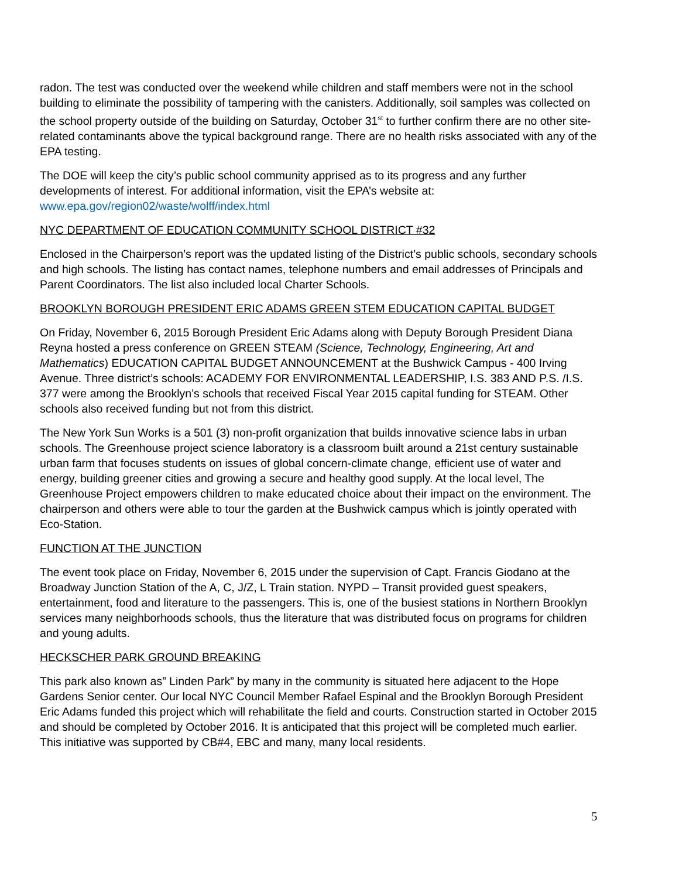radon. The test was conducted over the weekend while children and staff members were not in the school building to eliminate the possibility of tampering with the canisters. Additionally, soil samples was collected on the school property outside of the building on Saturday, October 31<sup>st</sup> to further confirm there are no other site-related contaminants above the typical background range. There are no health risks associated with any of the EPA testing.
The DOE will keep the city’s public school community apprised as to its progress and any further developments of interest. For additional information, visit the EPA’s website at: www.epa.gov/region02/waste/wolff/index.html
NYC DEPARTMENT OF EDUCATION COMMUNITY SCHOOL DISTRICT #32
Enclosed in the Chairperson’s report was the updated listing of the District’s public schools, secondary schools and high schools. The listing has contact names, telephone numbers and email addresses of Principals and Parent Coordinators. The list also included local Charter Schools.
BROOKLYN BOROUGH PRESIDENT ERIC ADAMS GREEN STEM EDUCATION CAPITAL BUDGET
On Friday, November 6, 2015 Borough President Eric Adams along with Deputy Borough President Diana Reyna hosted a press conference on GREEN STEAM (Science, Technology, Engineering, Art and Mathematics) EDUCATION CAPITAL BUDGET ANNOUNCEMENT at the Bushwick Campus - 400 Irving Avenue. Three district’s schools: ACADEMY FOR ENVIRONMENTAL LEADERSHIP, I.S. 383 AND P.S. /I.S. 377 were among the Brooklyn’s schools that received Fiscal Year 2015 capital funding for STEAM. Other schools also received funding but not from this district.
The New York Sun Works is a 501 (3) non-profit organization that builds innovative science labs in urban schools. The Greenhouse project science laboratory is a classroom built around a 21st century sustainable urban farm that focuses students on issues of global concern-climate change, efficient use of water and energy, building greener cities and growing a secure and healthy good supply. At the local level, The Greenhouse Project empowers children to make educated choice about their impact on the environment. The chairperson and others were able to tour the garden at the Bushwick campus which is jointly operated with Eco-Station.
FUNCTION AT THE JUNCTION
The event took place on Friday, November 6, 2015 under the supervision of Capt. Francis Giodano at the Broadway Junction Station of the A, C, J/Z, L Train station. NYPD – Transit provided guest speakers, entertainment, food and literature to the passengers. This is, one of the busiest stations in Northern Brooklyn services many neighborhoods schools, thus the literature that was distributed focus on programs for children and young adults.
HECKSCHER PARK GROUND BREAKING
This park also known as” Linden Park” by many in the community is situated here adjacent to the Hope Gardens Senior center. Our local NYC Council Member Rafael Espinal and the Brooklyn Borough President Eric Adams funded this project which will rehabilitate the field and courts. Construction started in October 2015 and should be completed by October 2016. It is anticipated that this project will be completed much earlier. This initiative was supported by CB#4, EBC and many, many local residents.
5